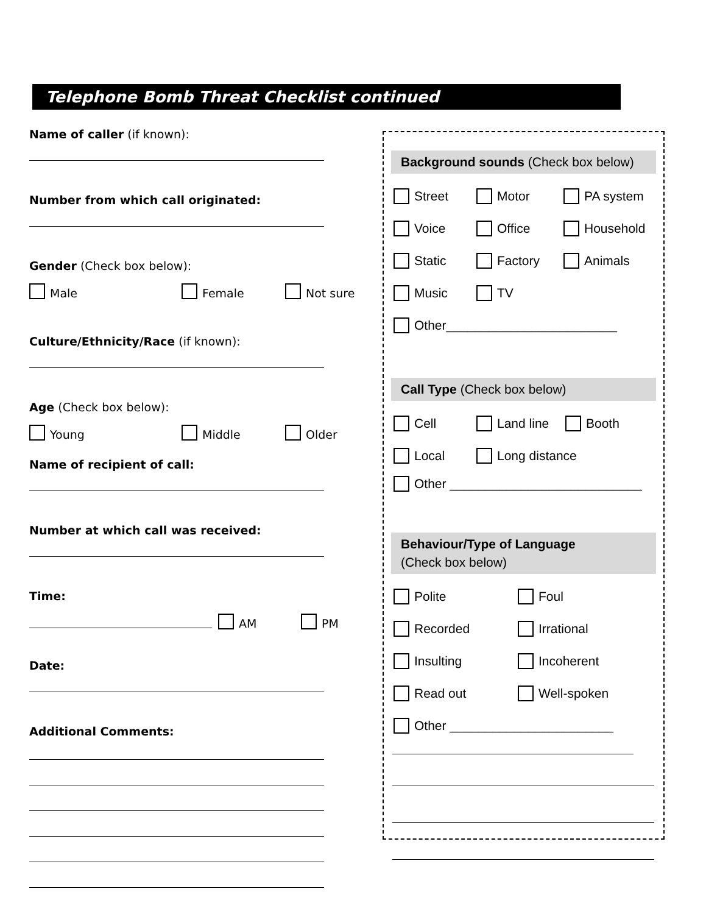Telephone Bomb Threat Checklist continued
Name of caller (if known):
Number from which call originated:
Gender (Check box below):
Male Female Not sure
Culture/Ethnicity/Race (if known):
Age (Check box below):
Young Middle Older
Name of recipient of call:
Number at which call was received:
Time:
AM PM
Date:
Additional Comments:
Background sounds (Check box below)
Street Motor PA system
Voice Office Household
Static Factory Animals
Music TV
Other________________________
Call Type (Check box below)
Cell Land line Booth
Local Long distance
Other ___________________________
Behaviour/Type of Language
(Check box below)
Polite Foul
Recorded Irrational
Insulting Incoherent
Read out Well-spoken
Other _______________________